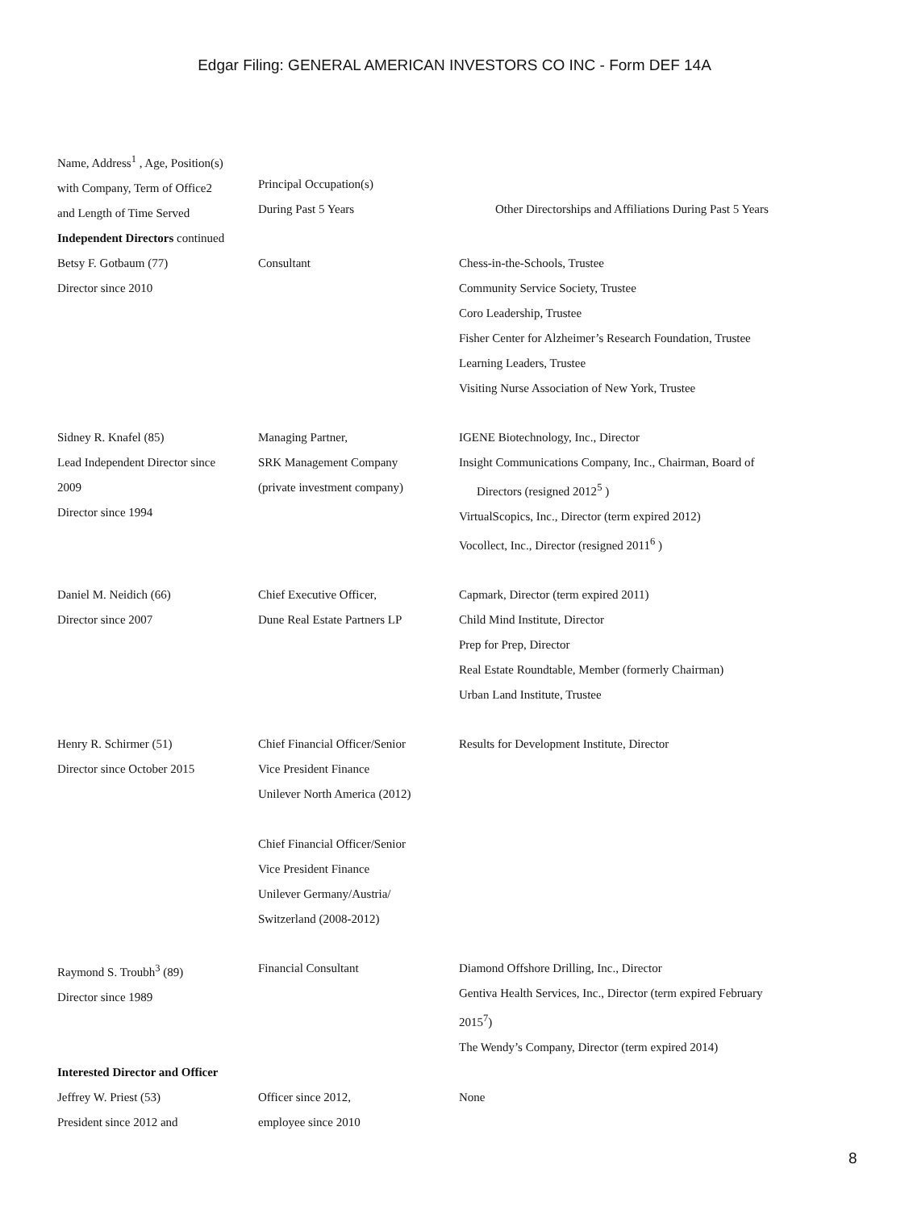Edgar Filing: GENERAL AMERICAN INVESTORS CO INC - Form DEF 14A
| Name, Address<sup>1</sup> , Age, Position(s) with Company, Term of Office2 and Length of Time Served | Principal Occupation(s) During Past 5 Years | Other Directorships and Affiliations During Past 5 Years |
| Independent Directors continued | | |
| Betsy F. Gotbaum (77) Director since 2010 | Consultant | Chess-in-the-Schools, Trustee Community Service Society, Trustee Coro Leadership, Trustee Fisher Center for Alzheimer’s Research Foundation, Trustee Learning Leaders, Trustee Visiting Nurse Association of New York, Trustee |
| Sidney R. Knafel (85) Lead Independent Director since 2009 Director since 1994 | Managing Partner, SRK Management Company (private investment company) | IGENE Biotechnology, Inc., Director Insight Communications Company, Inc., Chairman, Board of Directors (resigned 2012<sup>5</sup> ) VirtualScopics, Inc., Director (term expired 2012) Vocollect, Inc., Director (resigned 2011<sup>6</sup> ) |
| Daniel M. Neidich (66) Director since 2007 | Chief Executive Officer, Dune Real Estate Partners LP | Capmark, Director (term expired 2011) Child Mind Institute, Director Prep for Prep, Director Real Estate Roundtable, Member (formerly Chairman) Urban Land Institute, Trustee |
| Henry R. Schirmer (51) Director since October 2015 | Chief Financial Officer/Senior Vice President Finance Unilever North America (2012) Chief Financial Officer/Senior Vice President Finance Unilever Germany/Austria/ Switzerland (2008-2012) | Results for Development Institute, Director |
| Raymond S. Troubh<sup>3</sup> (89) Director since 1989 | Financial Consultant | Diamond Offshore Drilling, Inc., Director Gentiva Health Services, Inc., Director (term expired February 2015<sup>7</sup>) The Wendy’s Company, Director (term expired 2014) |
| Interested Director and Officer | | |
| Jeffrey W. Priest (53) President since 2012 and | Officer since 2012, employee since 2010 | None |
8